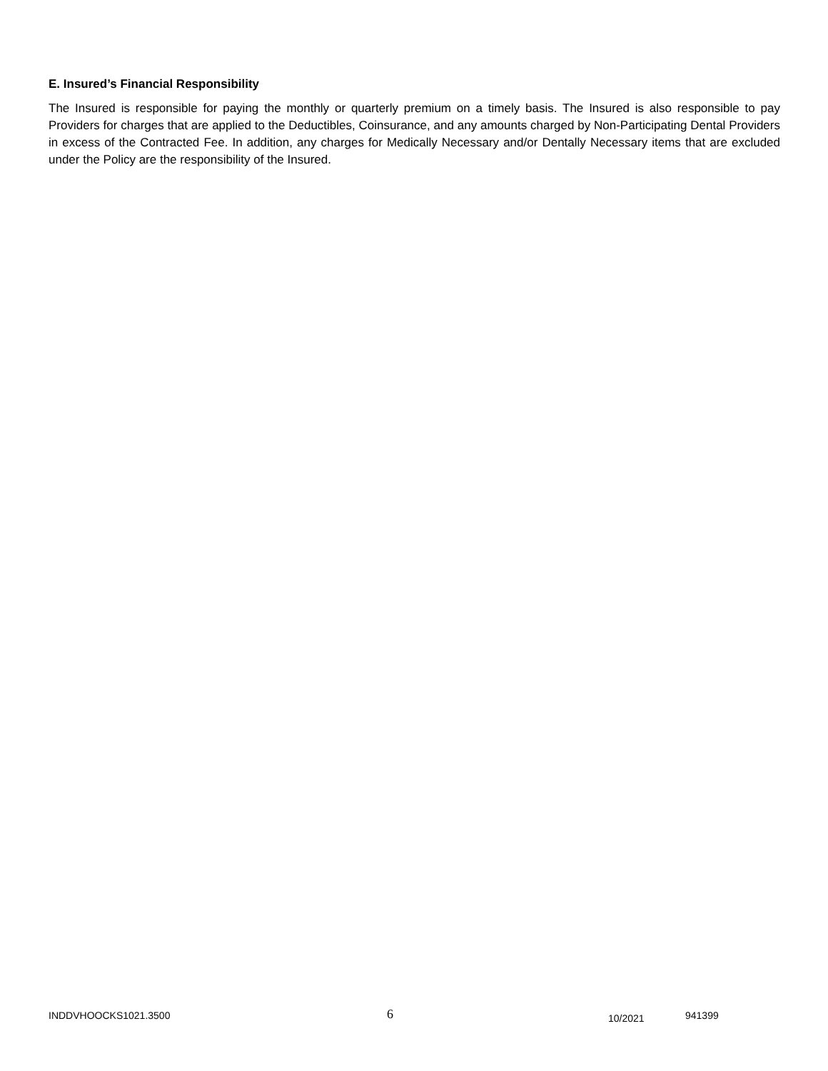E. Insured’s Financial Responsibility
The Insured is responsible for paying the monthly or quarterly premium on a timely basis. The Insured is also responsible to pay Providers for charges that are applied to the Deductibles, Coinsurance, and any amounts charged by Non-Participating Dental Providers in excess of the Contracted Fee. In addition, any charges for Medically Necessary and/or Dentally Necessary items that are excluded under the Policy are the responsibility of the Insured.
INDDVHOOCKS1021.3500 6 10/2021 941399